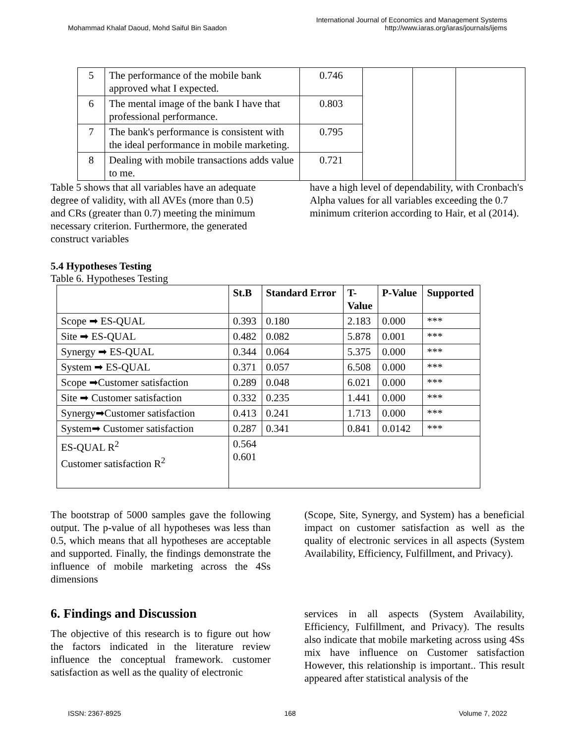Mohammad Khalaf Daoud, Mohd Saiful Bin Saadon
International Journal of Economics and Management Systems
http://www.iaras.org/iaras/journals/ijems
| 5 | The performance of the mobile bank approved what I expected. | 0.746 | | | |
| 6 | The mental image of the bank I have that professional performance. | 0.803 | | | |
| 7 | The bank's performance is consistent with the ideal performance in mobile marketing. | 0.795 | | | |
| 8 | Dealing with mobile transactions adds value to me. | 0.721 | | | |
Table 5 shows that all variables have an adequate degree of validity, with all AVEs (more than 0.5) and CRs (greater than 0.7) meeting the minimum necessary criterion. Furthermore, the generated construct variables
have a high level of dependability, with Cronbach's Alpha values for all variables exceeding the 0.7 minimum criterion according to Hair, et al (2014).
5.4 Hypotheses Testing
Table 6. Hypotheses Testing
| | St.B | Standard Error | T- Value | P-Value | Supported |
| --- | --- | --- | --- | --- | --- |
| Scope ➡ ES-QUAL | 0.393 | 0.180 | 2.183 | 0.000 | *** |
| Site ➡ ES-QUAL | 0.482 | 0.082 | 5.878 | 0.001 | *** |
| Synergy ➡ ES-QUAL | 0.344 | 0.064 | 5.375 | 0.000 | *** |
| System ➡ ES-QUAL | 0.371 | 0.057 | 6.508 | 0.000 | *** |
| Scope ➡Customer satisfaction | 0.289 | 0.048 | 6.021 | 0.000 | *** |
| Site ➡ Customer satisfaction | 0.332 | 0.235 | 1.441 | 0.000 | *** |
| Synergy➡Customer satisfaction | 0.413 | 0.241 | 1.713 | 0.000 | *** |
| System➡ Customer satisfaction | 0.287 | 0.341 | 0.841 | 0.0142 | *** |
| ES-QUAL R<sup>2</sup> Customer satisfaction R<sup>2</sup> | 0.564 0.601 | | | | |
The bootstrap of 5000 samples gave the following output. The p-value of all hypotheses was less than 0.5, which means that all hypotheses are acceptable and supported. Finally, the findings demonstrate the influence of mobile marketing across the 4Ss dimensions
(Scope, Site, Synergy, and System) has a beneficial impact on customer satisfaction as well as the quality of electronic services in all aspects (System Availability, Efficiency, Fulfillment, and Privacy).
6. Findings and Discussion
The objective of this research is to figure out how the factors indicated in the literature review influence the conceptual framework. customer satisfaction as well as the quality of electronic
services in all aspects (System Availability, Efficiency, Fulfillment, and Privacy). The results also indicate that mobile marketing across using 4Ss mix have influence on Customer satisfaction However, this relationship is important.. This result appeared after statistical analysis of the
ISSN: 2367-8925 168 Volume 7, 2022